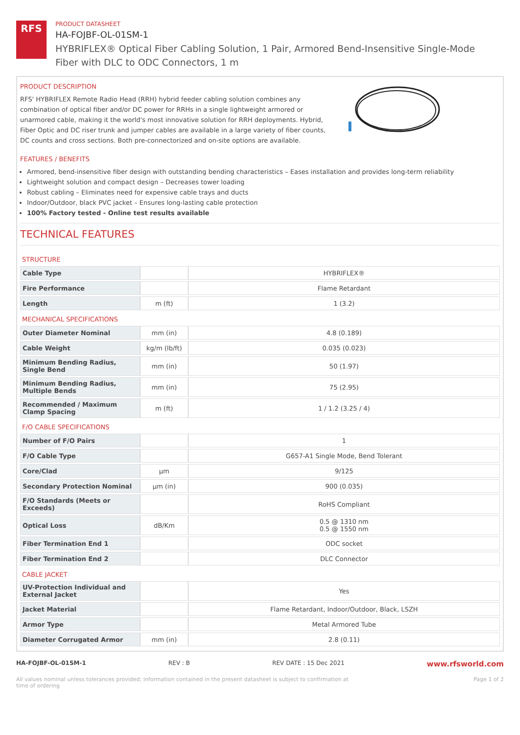RFS
PRODUCT DATASHEET
HA-FOJBF-OL-01SM-1
HYBRIFLEX® Optical Fiber Cabling Solution, 1 Pair, Armored Bend-Insensitive Single-Mode Fiber with DLC to ODC Connectors, 1 m
PRODUCT DESCRIPTION
RFS' HYBRIFLEX Remote Radio Head (RRH) hybrid feeder cabling solution combines any combination of optical fiber and/or DC power for RRHs in a single lightweight armored or unarmored cable, making it the world's most innovative solution for RRH deployments. Hybrid, Fiber Optic and DC riser trunk and jumper cables are available in a large variety of fiber counts, DC counts and cross sections. Both pre-connectorized and on-site options are available.
FEATURES / BENEFITS
Armored, bend-insensitive fiber design with outstanding bending characteristics – Eases installation and provides long-term reliability
Lightweight solution and compact design – Decreases tower loading
Robust cabling – Eliminates need for expensive cable trays and ducts
Indoor/Outdoor, black PVC jacket – Ensures long-lasting cable protection
100% Factory tested - Online test results available
TECHNICAL FEATURES
| STRUCTURE | | |
| Cable Type | | HYBRIFLEX® |
| Fire Performance | | Flame Retardant |
| Length | m (ft) | 1 (3.2) |
| MECHANICAL SPECIFICATIONS | | |
| Outer Diameter Nominal | mm (in) | 4.8 (0.189) |
| Cable Weight | kg/m (lb/ft) | 0.035 (0.023) |
| Minimum Bending Radius, Single Bend | mm (in) | 50 (1.97) |
| Minimum Bending Radius, Multiple Bends | mm (in) | 75 (2.95) |
| Recommended / Maximum Clamp Spacing | m (ft) | 1 / 1.2 (3.25 / 4) |
| F/O CABLE SPECIFICATIONS | | |
| Number of F/O Pairs | | 1 |
| F/O Cable Type | | G657-A1 Single Mode, Bend Tolerant |
| Core/Clad | μm | 9/125 |
| Secondary Protection Nominal | μm (in) | 900 (0.035) |
| F/O Standards (Meets or Exceeds) | | RoHS Compliant |
| Optical Loss | dB/Km | 0.5 @ 1310 nm 0.5 @ 1550 nm |
| Fiber Termination End 1 | | ODC socket |
| Fiber Termination End 2 | | DLC Connector |
| CABLE JACKET | | |
| UV-Protection Individual and External Jacket | | Yes |
| Jacket Material | | Flame Retardant, Indoor/Outdoor, Black, LSZH |
| Armor Type | | Metal Armored Tube |
| Diameter Corrugated Armor | mm (in) | 2.8 (0.11) |
HA-FOJBF-OL-01SM-1 REV : B REV DATE : 15 Dec 2021 www.rfsworld.com
All values nominal unless tolerances provided; information contained in the present datasheet is subject to confirmation at time of ordering Page 1 of 2